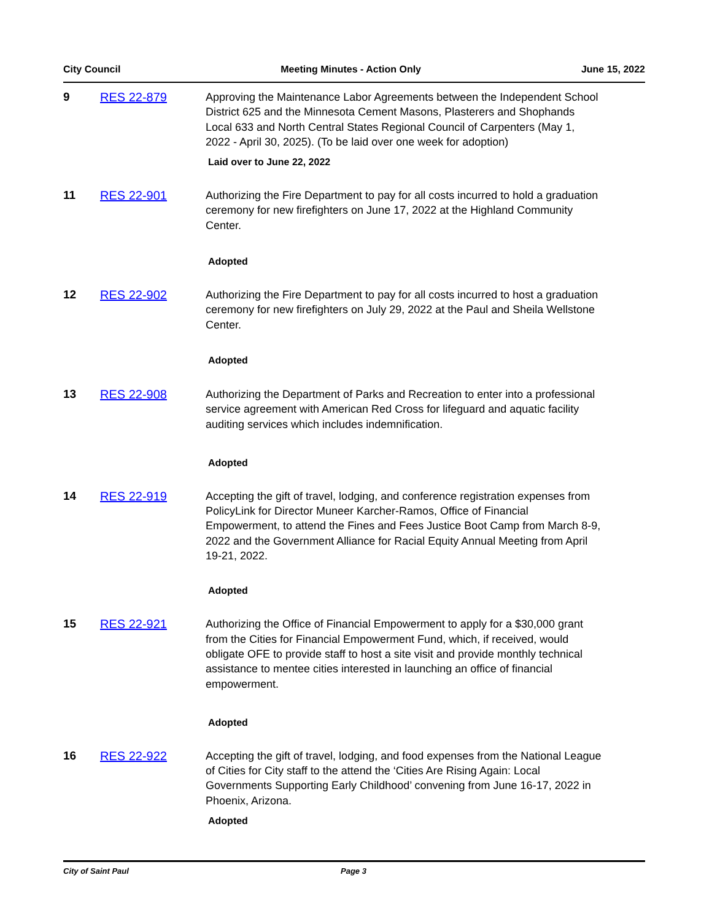City Council Meeting Minutes - Action Only June 15, 2022
9 RES 22-879 Approving the Maintenance Labor Agreements between the Independent School District 625 and the Minnesota Cement Masons, Plasterers and Shophands Local 633 and North Central States Regional Council of Carpenters (May 1, 2022 - April 30, 2025). (To be laid over one week for adoption)
Laid over to June 22, 2022
11 RES 22-901 Authorizing the Fire Department to pay for all costs incurred to hold a graduation ceremony for new firefighters on June 17, 2022 at the Highland Community Center.
Adopted
12 RES 22-902 Authorizing the Fire Department to pay for all costs incurred to host a graduation ceremony for new firefighters on July 29, 2022 at the Paul and Sheila Wellstone Center.
Adopted
13 RES 22-908 Authorizing the Department of Parks and Recreation to enter into a professional service agreement with American Red Cross for lifeguard and aquatic facility auditing services which includes indemnification.
Adopted
14 RES 22-919 Accepting the gift of travel, lodging, and conference registration expenses from PolicyLink for Director Muneer Karcher-Ramos, Office of Financial Empowerment, to attend the Fines and Fees Justice Boot Camp from March 8-9, 2022 and the Government Alliance for Racial Equity Annual Meeting from April 19-21, 2022.
Adopted
15 RES 22-921 Authorizing the Office of Financial Empowerment to apply for a $30,000 grant from the Cities for Financial Empowerment Fund, which, if received, would obligate OFE to provide staff to host a site visit and provide monthly technical assistance to mentee cities interested in launching an office of financial empowerment.
Adopted
16 RES 22-922 Accepting the gift of travel, lodging, and food expenses from the National League of Cities for City staff to the attend the ‘Cities Are Rising Again: Local Governments Supporting Early Childhood’ convening from June 16-17, 2022 in Phoenix, Arizona.
Adopted
City of Saint Paul Page 3